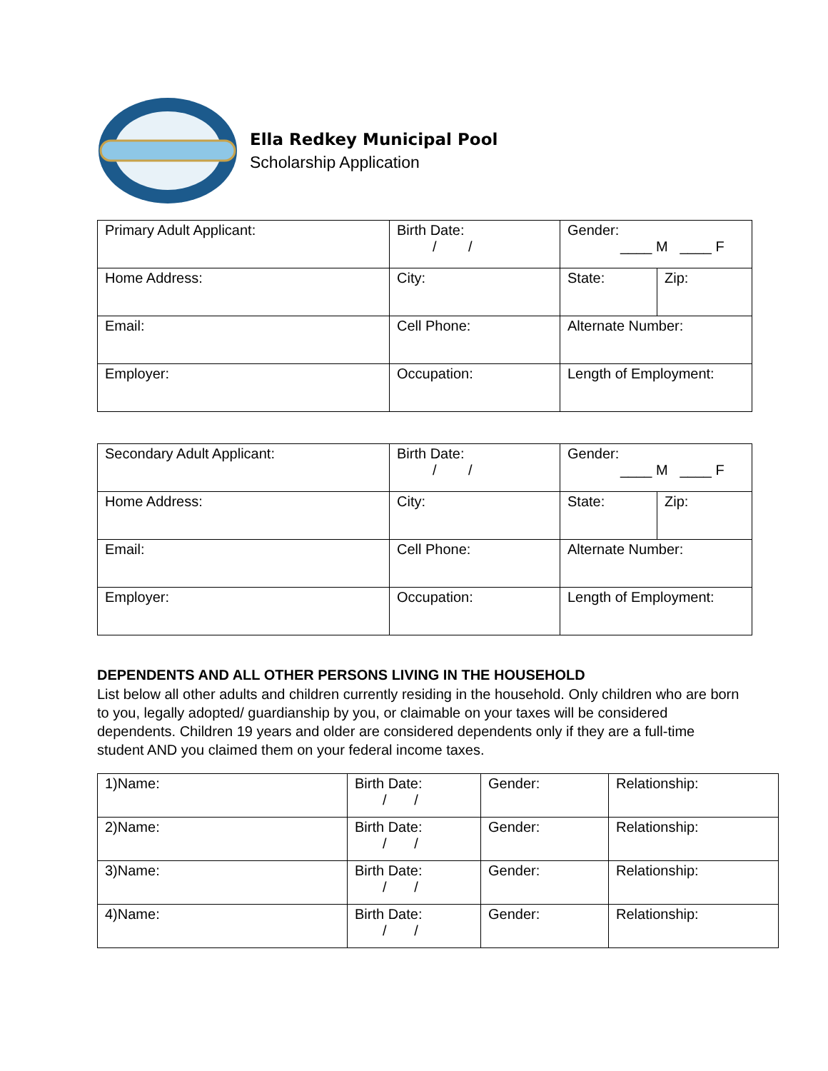Ella Redkey Municipal Pool
Scholarship Application
| Primary Adult Applicant: | Birth Date: / / | Gender: ____ M ____ F | |
| Home Address: | City: | State: | Zip: |
| Email: | Cell Phone: | Alternate Number: | |
| Employer: | Occupation: | Length of Employment: | |
| Secondary Adult Applicant: | Birth Date: / / | Gender: ____ M ____ F | |
| Home Address: | City: | State: | Zip: |
| Email: | Cell Phone: | Alternate Number: | |
| Employer: | Occupation: | Length of Employment: | |
DEPENDENTS AND ALL OTHER PERSONS LIVING IN THE HOUSEHOLD
List below all other adults and children currently residing in the household. Only children who are born to you, legally adopted/ guardianship by you, or claimable on your taxes will be considered dependents. Children 19 years and older are considered dependents only if they are a full-time student AND you claimed them on your federal income taxes.
| 1)Name: | Birth Date: / / | Gender: | Relationship: |
| 2)Name: | Birth Date: / / | Gender: | Relationship: |
| 3)Name: | Birth Date: / / | Gender: | Relationship: |
| 4)Name: | Birth Date: / / | Gender: | Relationship: |